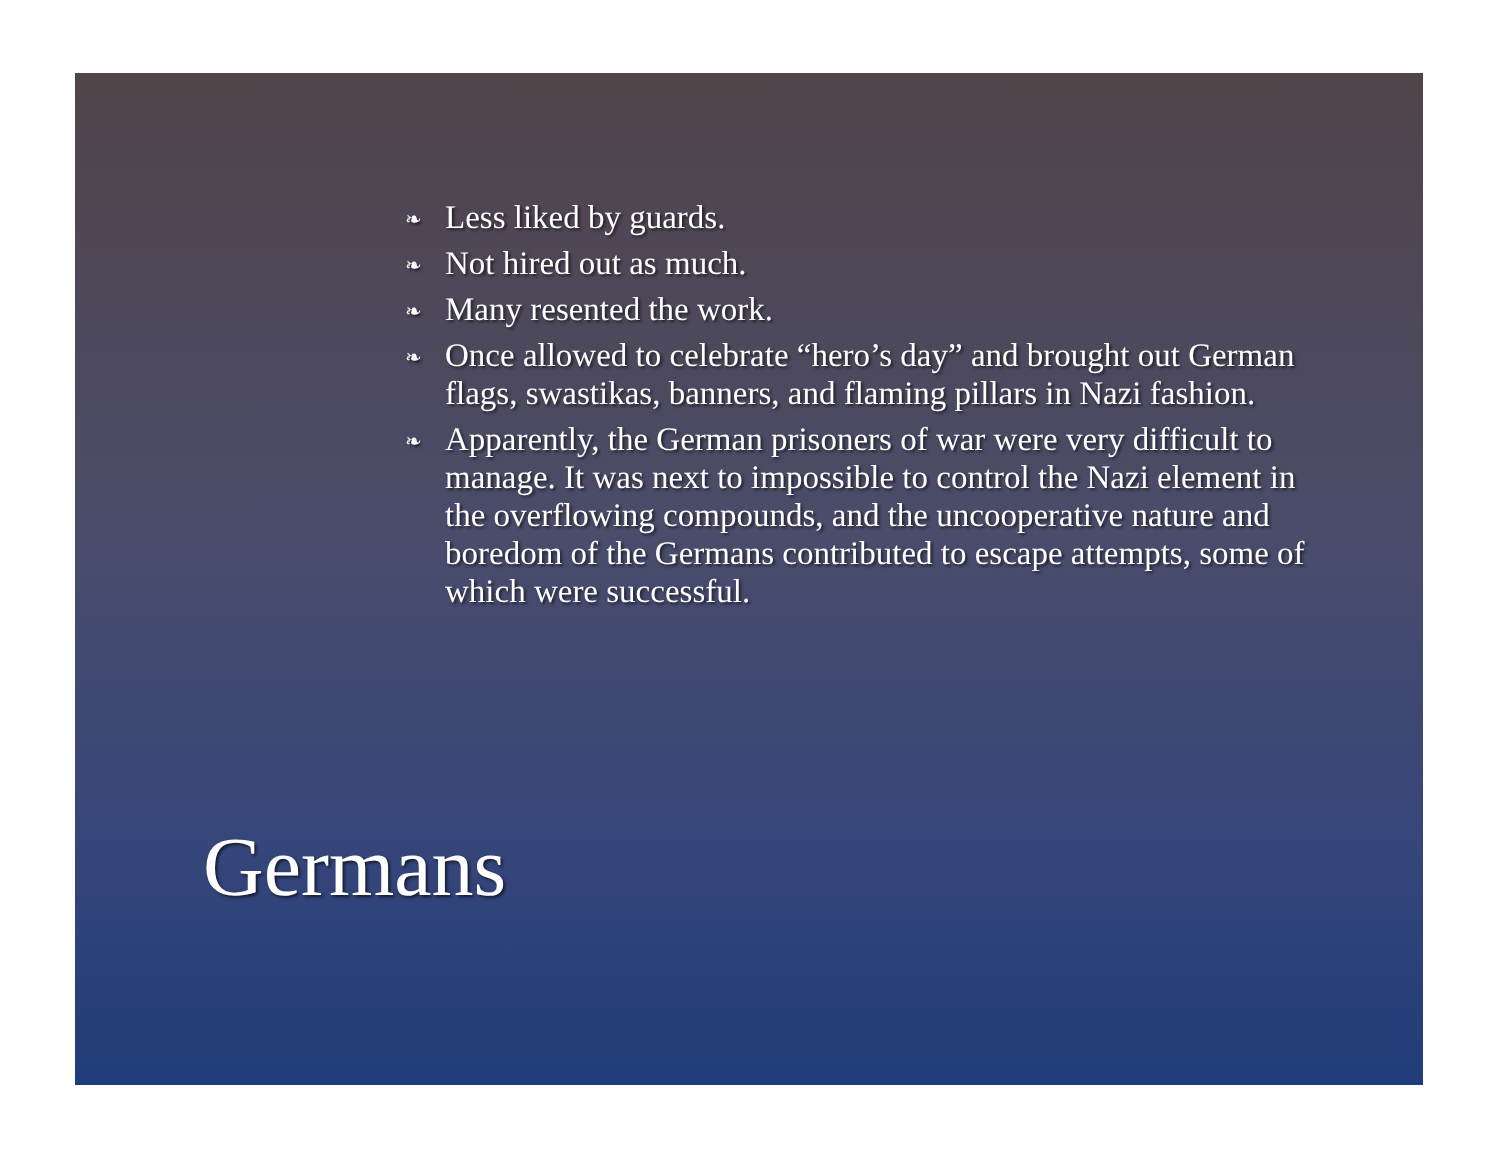❧ Less liked by guards.
❧ Not hired out as much.
❧ Many resented the work.
❧ Once allowed to celebrate “hero’s day” and brought out German flags, swastikas, banners, and flaming pillars in Nazi fashion.
❧ Apparently, the German prisoners of war were very difficult to manage. It was next to impossible to control the Nazi element in the overflowing compounds, and the uncooperative nature and boredom of the Germans contributed to escape attempts, some of which were successful.
Germans